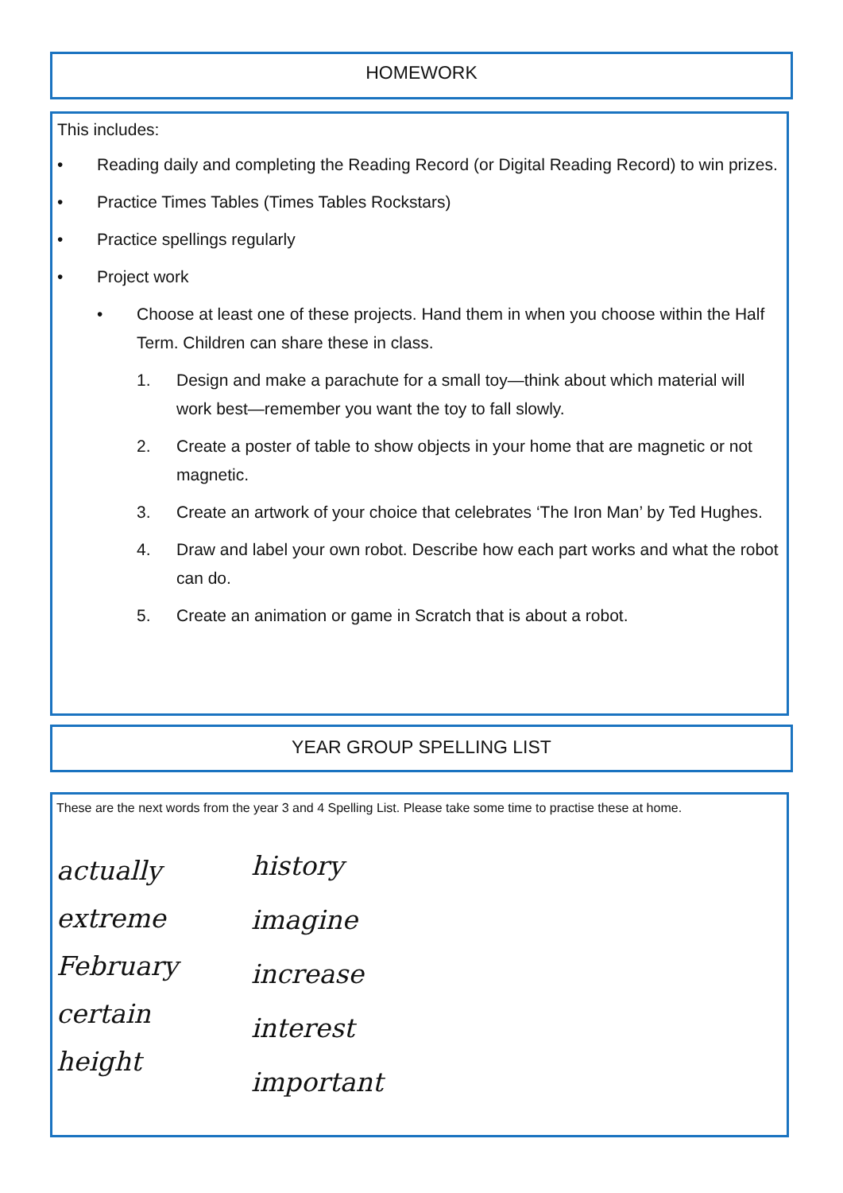HOMEWORK
This includes:
• Reading daily and completing the Reading Record (or Digital Reading Record) to win prizes.
• Practice Times Tables (Times Tables Rockstars)
• Practice spellings regularly
• Project work
• Choose at least one of these projects. Hand them in when you choose within the Half Term. Children can share these in class.
1. Design and make a parachute for a small toy—think about which material will work best—remember you want the toy to fall slowly.
2. Create a poster of table to show objects in your home that are magnetic or not magnetic.
3. Create an artwork of your choice that celebrates ‘The Iron Man’ by Ted Hughes.
4. Draw and label your own robot. Describe how each part works and what the robot can do.
5. Create an animation or game in Scratch that is about a robot.
YEAR GROUP SPELLING LIST
These are the next words from the year 3 and 4 Spelling List. Please take some time to practise these at home.
actually
extreme
February
certain
height
history
imagine
increase
interest
important